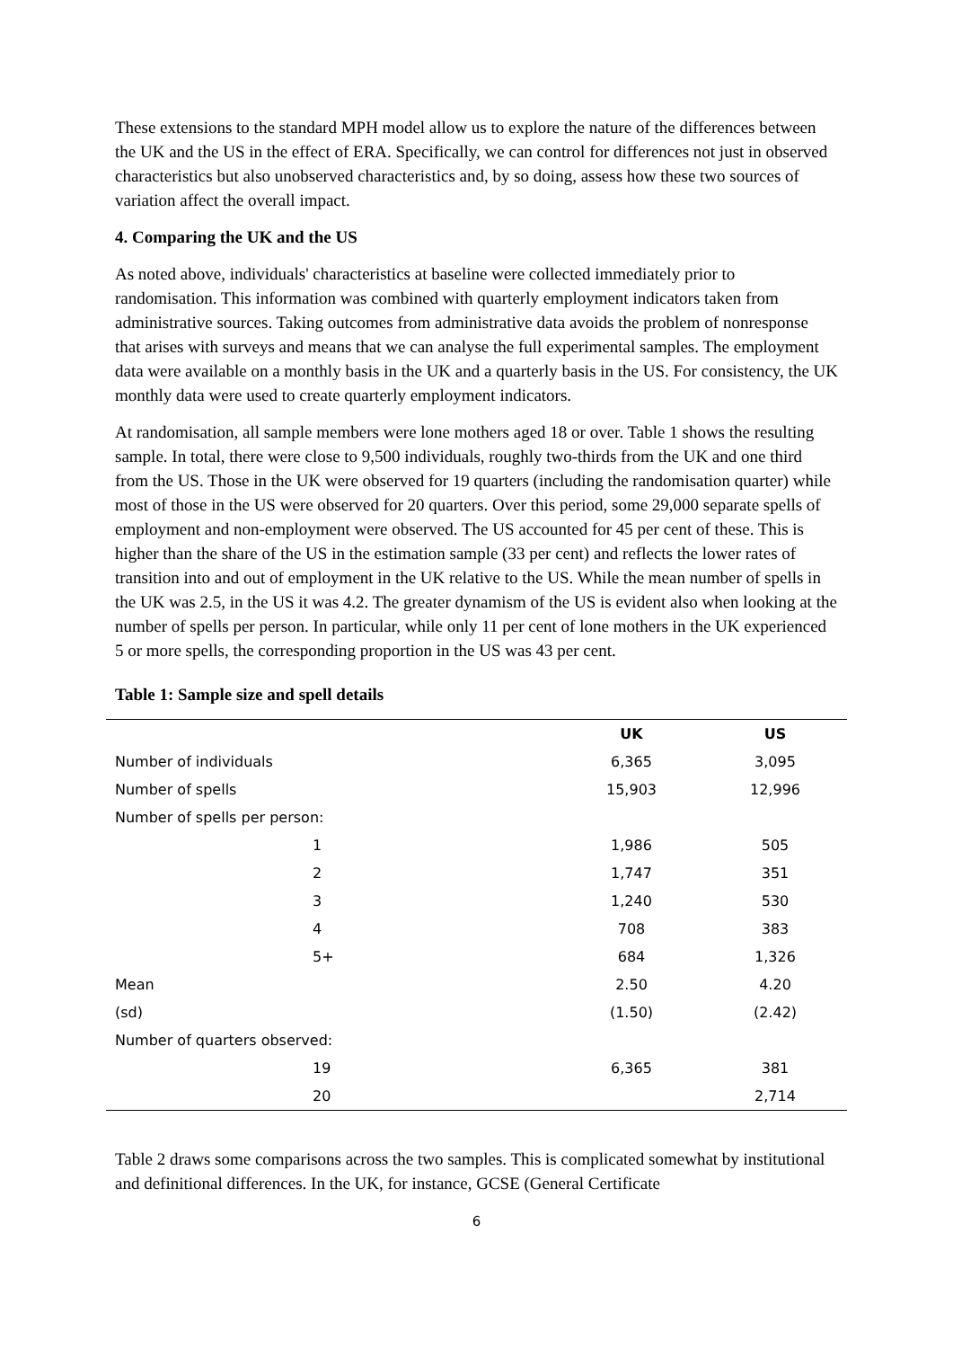These extensions to the standard MPH model allow us to explore the nature of the differences between the UK and the US in the effect of ERA. Specifically, we can control for differences not just in observed characteristics but also unobserved characteristics and, by so doing, assess how these two sources of variation affect the overall impact.
4. Comparing the UK and the US
As noted above, individuals' characteristics at baseline were collected immediately prior to randomisation. This information was combined with quarterly employment indicators taken from administrative sources. Taking outcomes from administrative data avoids the problem of nonresponse that arises with surveys and means that we can analyse the full experimental samples. The employment data were available on a monthly basis in the UK and a quarterly basis in the US. For consistency, the UK monthly data were used to create quarterly employment indicators.
At randomisation, all sample members were lone mothers aged 18 or over. Table 1 shows the resulting sample. In total, there were close to 9,500 individuals, roughly two-thirds from the UK and one third from the US. Those in the UK were observed for 19 quarters (including the randomisation quarter) while most of those in the US were observed for 20 quarters. Over this period, some 29,000 separate spells of employment and non-employment were observed. The US accounted for 45 per cent of these. This is higher than the share of the US in the estimation sample (33 per cent) and reflects the lower rates of transition into and out of employment in the UK relative to the US. While the mean number of spells in the UK was 2.5, in the US it was 4.2. The greater dynamism of the US is evident also when looking at the number of spells per person. In particular, while only 11 per cent of lone mothers in the UK experienced 5 or more spells, the corresponding proportion in the US was 43 per cent.
Table 1: Sample size and spell details
| | UK | US |
| --- | --- | --- |
| Number of individuals | 6,365 | 3,095 |
| Number of spells | 15,903 | 12,996 |
| Number of spells per person: | | |
| 1 | 1,986 | 505 |
| 2 | 1,747 | 351 |
| 3 | 1,240 | 530 |
| 4 | 708 | 383 |
| 5+ | 684 | 1,326 |
| Mean | 2.50 | 4.20 |
| (sd) | (1.50) | (2.42) |
| Number of quarters observed: | | |
| 19 | 6,365 | 381 |
| 20 | | 2,714 |
Table 2 draws some comparisons across the two samples. This is complicated somewhat by institutional and definitional differences. In the UK, for instance, GCSE (General Certificate
6